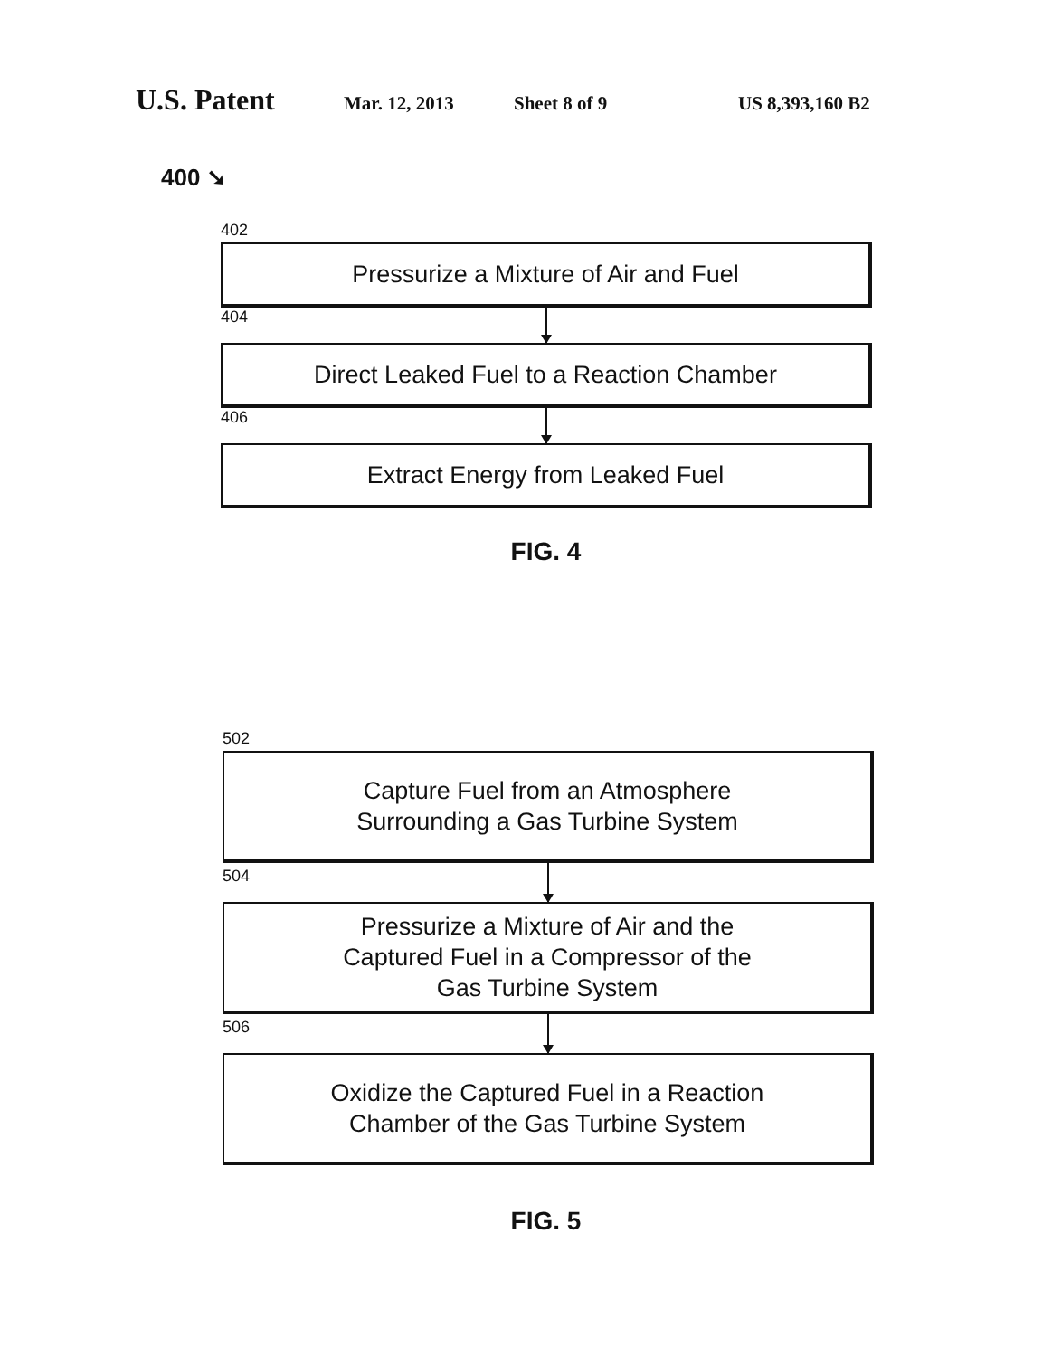U.S. Patent Mar. 12, 2013 Sheet 8 of 9 US 8,393,160 B2
400 ➘
402
Pressurize a Mixture of Air and Fuel
404
Direct Leaked Fuel to a Reaction Chamber
406
Extract Energy from Leaked Fuel
FIG. 4
502
Capture Fuel from an Atmosphere
Surrounding a Gas Turbine System
504
Pressurize a Mixture of Air and the
Captured Fuel in a Compressor of the
Gas Turbine System
506
Oxidize the Captured Fuel in a Reaction
Chamber of the Gas Turbine System
FIG. 5